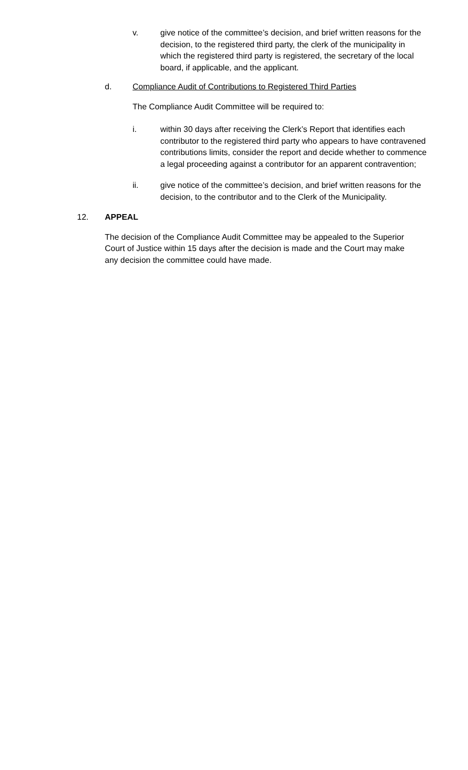v. give notice of the committee’s decision, and brief written reasons for the decision, to the registered third party, the clerk of the municipality in which the registered third party is registered, the secretary of the local board, if applicable, and the applicant.
d. Compliance Audit of Contributions to Registered Third Parties
The Compliance Audit Committee will be required to:
i. within 30 days after receiving the Clerk’s Report that identifies each contributor to the registered third party who appears to have contravened contributions limits, consider the report and decide whether to commence a legal proceeding against a contributor for an apparent contravention;
ii. give notice of the committee’s decision, and brief written reasons for the decision, to the contributor and to the Clerk of the Municipality.
12. APPEAL
The decision of the Compliance Audit Committee may be appealed to the Superior Court of Justice within 15 days after the decision is made and the Court may make any decision the committee could have made.